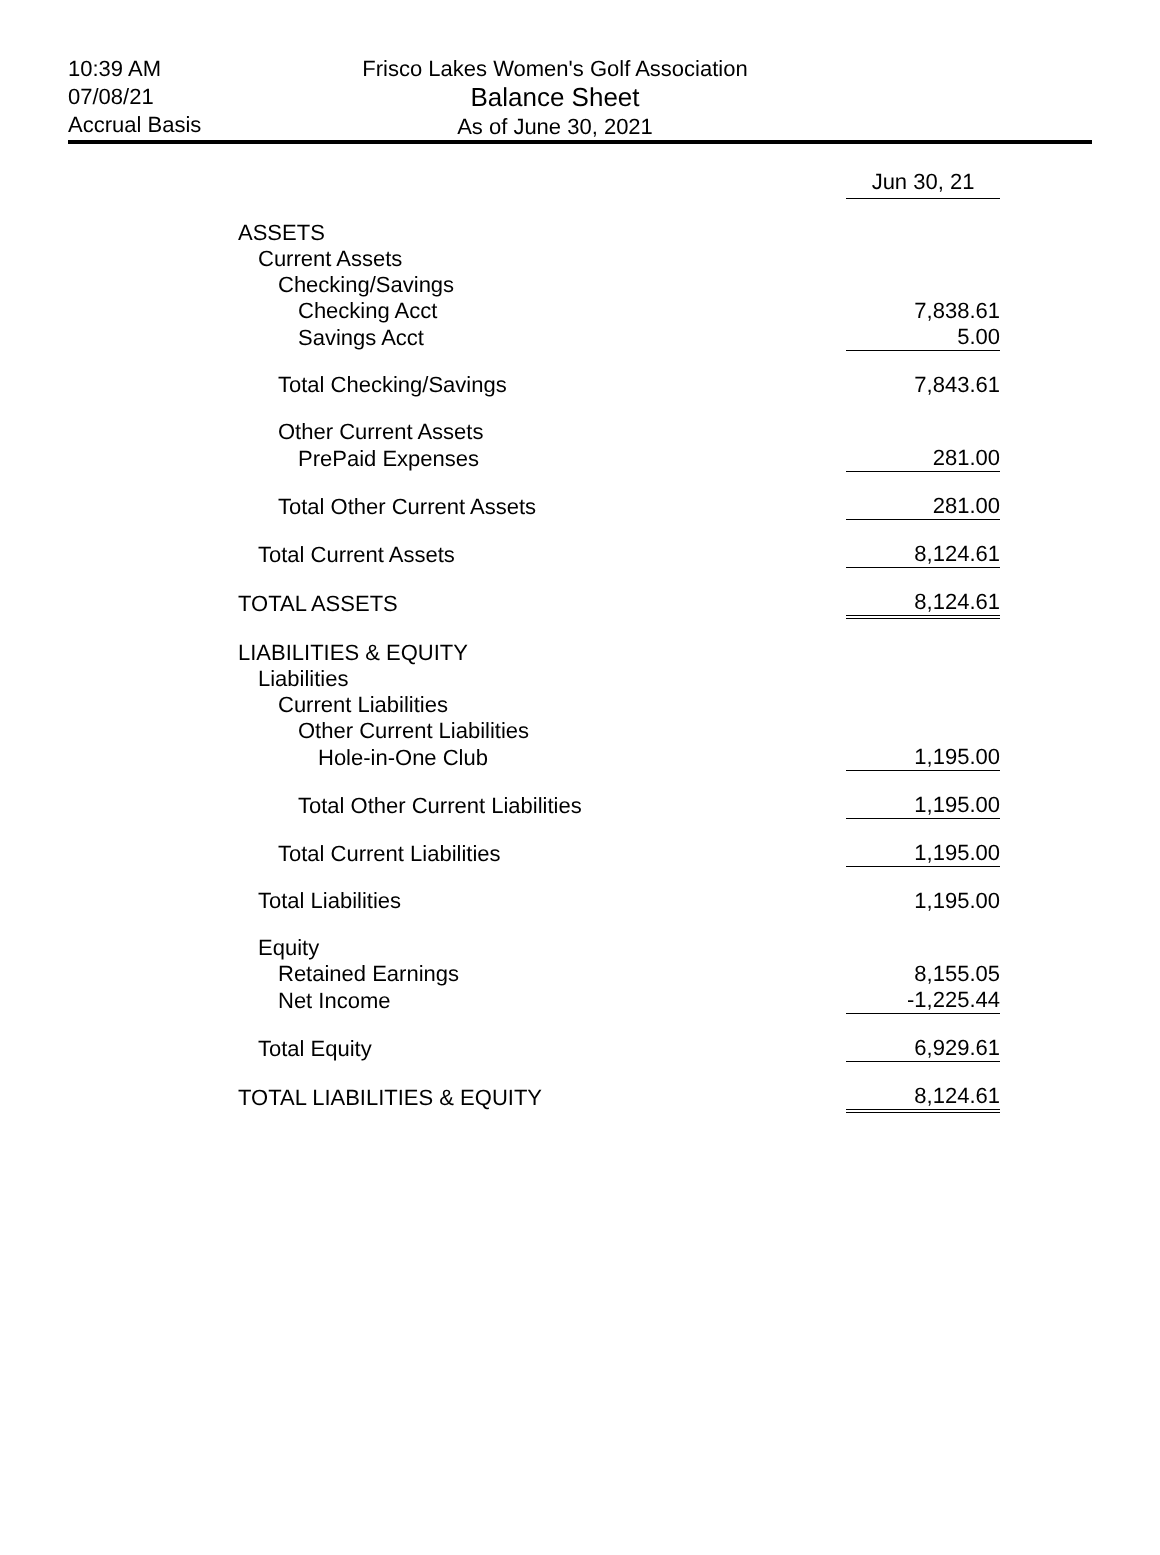10:39 AM
07/08/21
Accrual Basis
Frisco Lakes Women's Golf Association
Balance Sheet
As of June 30, 2021
| | Jun 30, 21 |
| --- | --- |
| ASSETS | |
| Current Assets | |
| Checking/Savings | |
| Checking Acct | 7,838.61 |
| Savings Acct | 5.00 |
| Total Checking/Savings | 7,843.61 |
| Other Current Assets | |
| PrePaid Expenses | 281.00 |
| Total Other Current Assets | 281.00 |
| Total Current Assets | 8,124.61 |
| TOTAL ASSETS | 8,124.61 |
| LIABILITIES & EQUITY | |
| Liabilities | |
| Current Liabilities | |
| Other Current Liabilities | |
| Hole-in-One Club | 1,195.00 |
| Total Other Current Liabilities | 1,195.00 |
| Total Current Liabilities | 1,195.00 |
| Total Liabilities | 1,195.00 |
| Equity | |
| Retained Earnings | 8,155.05 |
| Net Income | -1,225.44 |
| Total Equity | 6,929.61 |
| TOTAL LIABILITIES & EQUITY | 8,124.61 |